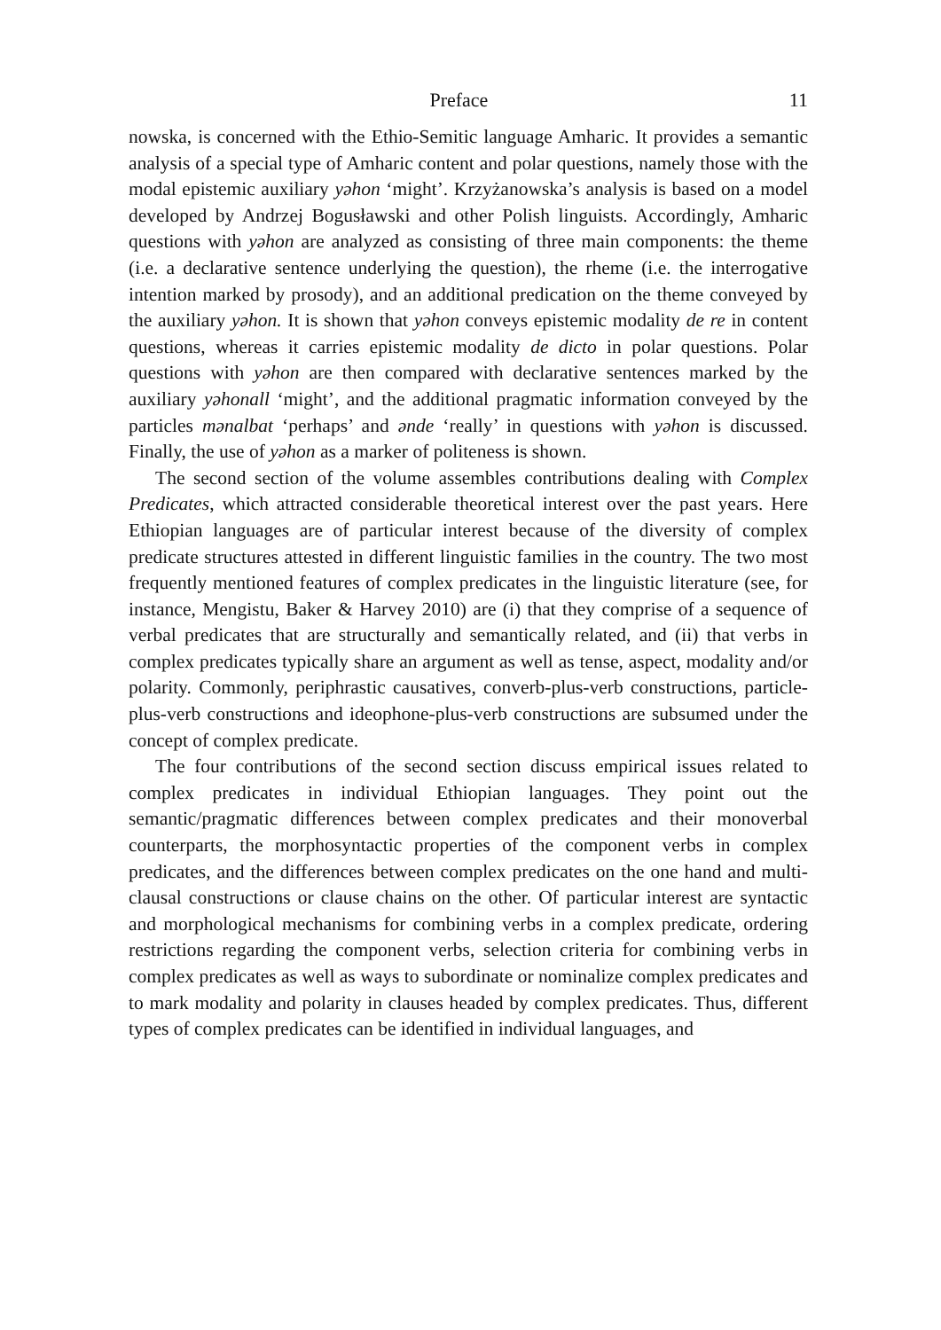Preface 11
nowska, is concerned with the Ethio-Semitic language Amharic. It provides a semantic analysis of a special type of Amharic content and polar questions, namely those with the modal epistemic auxiliary yəhon ‘might’. Krzyżan­owska’s analysis is based on a model developed by Andrzej Bogusławski and other Polish linguists. Accordingly, Amharic questions with yəhon are ana­lyzed as consisting of three main components: the theme (i.e. a declarative sentence underlying the question), the rheme (i.e. the interrogative intention marked by prosody), and an additional predication on the theme conveyed by the auxiliary yəhon. It is shown that yəhon conveys epistemic modality de re in content questions, whereas it carries epistemic modality de dicto in polar questions. Polar questions with yəhon are then compared with declarative sentences marked by the auxiliary yəhonall ‘might’, and the additional prag­matic information conveyed by the particles mənalbat ‘perhaps’ and ənde ‘really’ in questions with yəhon is discussed. Finally, the use of yəhon as a marker of politeness is shown.
The second section of the volume assembles contributions dealing with Complex Predicates, which attracted considerable theoretical interest over the past years. Here Ethiopian languages are of particular interest because of the diversity of complex predicate structures attested in different linguistic fami­lies in the country. The two most frequently mentioned features of complex predicates in the linguistic literature (see, for instance, Mengistu, Baker & Harvey 2010) are (i) that they comprise of a sequence of verbal predicates that are structurally and semantically related, and (ii) that verbs in complex predicates typically share an argument as well as tense, aspect, modality and/or polarity. Commonly, periphrastic causatives, converb-plus-verb con­structions, particle-plus-verb constructions and ideophone-plus-verb con­structions are subsumed under the concept of complex predicate.
The four contributions of the second section discuss empirical issues re­lated to complex predicates in individual Ethiopian languages. They point out the semantic/pragmatic differences between complex predicates and their monoverbal counterparts, the morphosyntactic properties of the component verbs in complex predicates, and the differences between complex predicates on the one hand and multi-clausal constructions or clause chains on the other. Of particular interest are syntactic and morphological mechanisms for com­bining verbs in a complex predicate, ordering restrictions regarding the com­ponent verbs, selection criteria for combining verbs in complex predicates as well as ways to subordinate or nominalize complex predicates and to mark modality and polarity in clauses headed by complex predicates. Thus, differ­ent types of complex predicates can be identified in individual languages, and